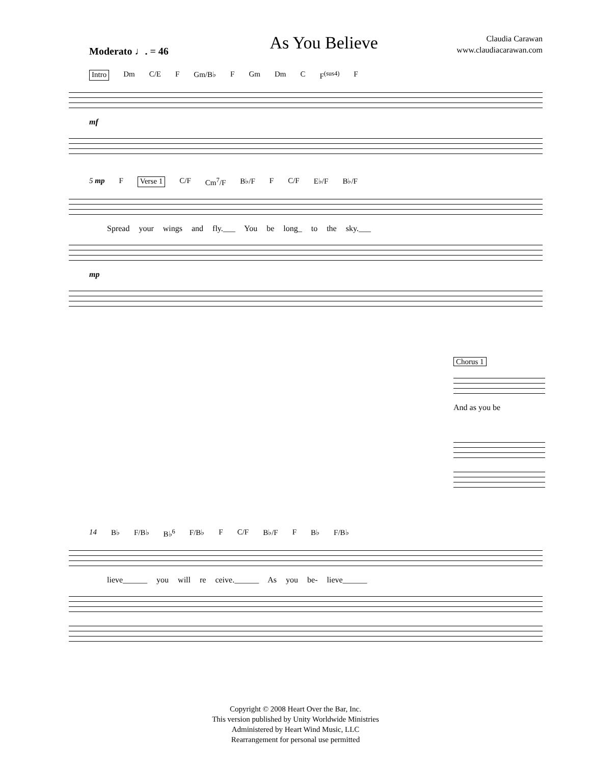As You Believe
Claudia Carawan
www.claudiacarawan.com
Moderato ♩. = 46
Intro Dm C/E F Gm/B♭ F Gm Dm C F<sup>(sus4)</sup> F
mf
5 mp F Verse 1 C/F Cm<sup>7</sup>/F B♭/F F C/F E♭/F B♭/F
Spread your wings and fly.___ You be long_ to the sky.___
mp
Chorus 1
And as you be
14 B♭ F/B♭ B♭<sup>6</sup> F/B♭ F C/F B♭/F F B♭ F/B♭
lieve______ you will re ceive.______ As you be- lieve______
Copyright © 2008 Heart Over the Bar, Inc.
This version published by Unity Worldwide Ministries
Administered by Heart Wind Music, LLC
Rearrangement for personal use permitted